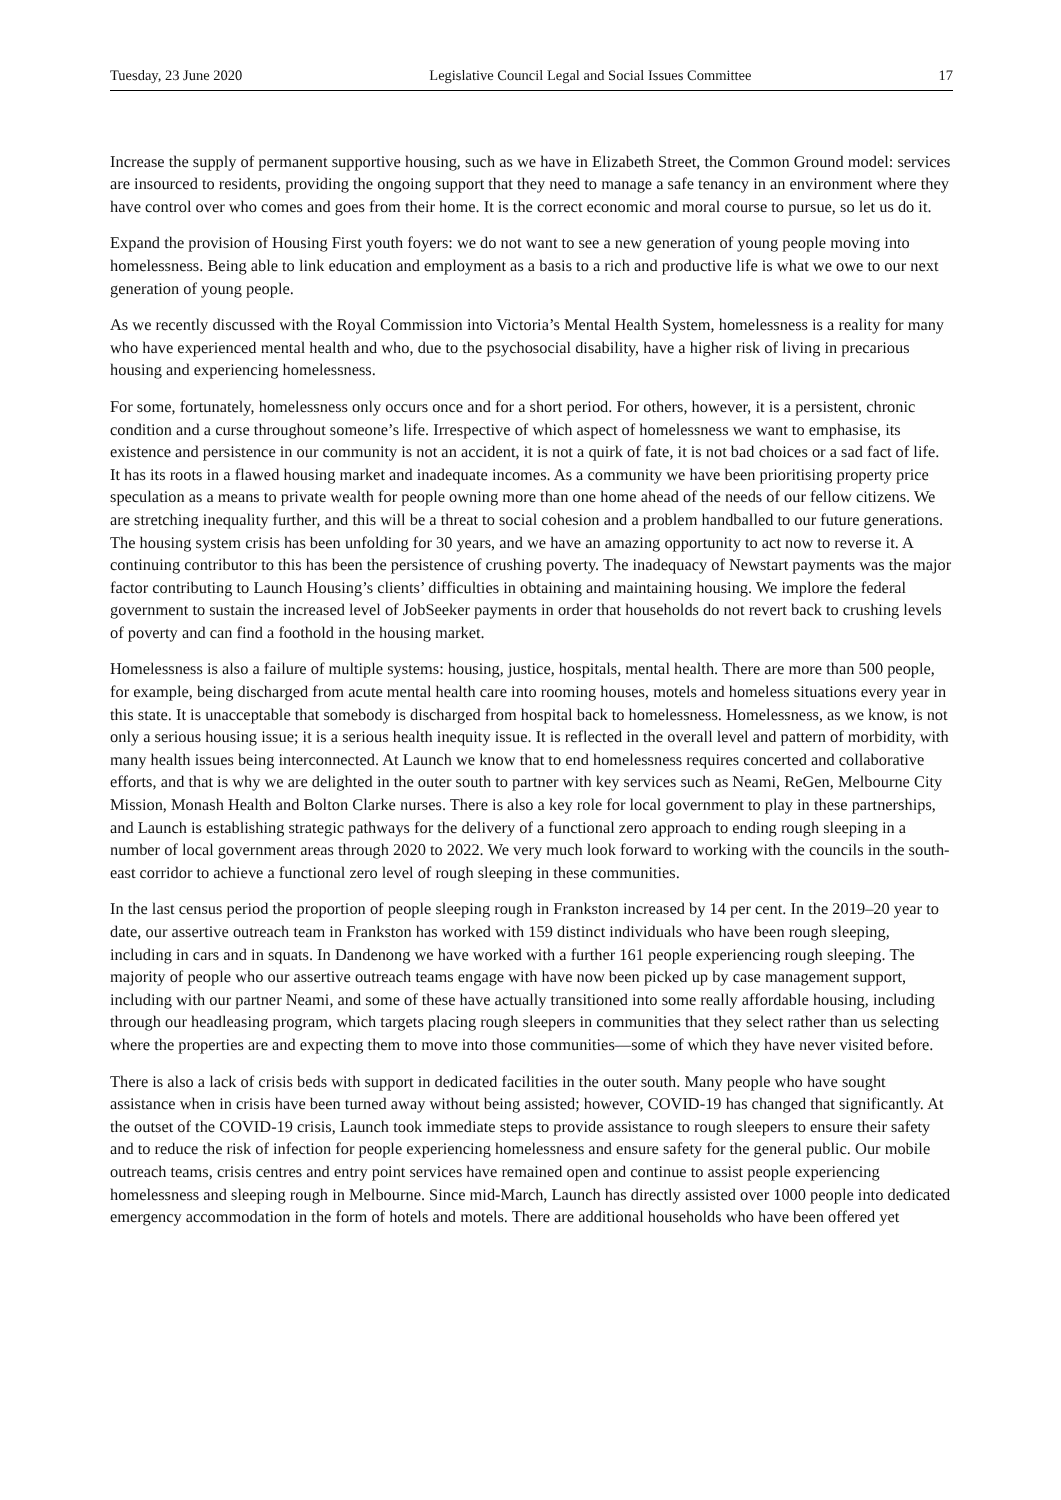Tuesday, 23 June 2020 Legislative Council Legal and Social Issues Committee 17
Increase the supply of permanent supportive housing, such as we have in Elizabeth Street, the Common Ground model: services are insourced to residents, providing the ongoing support that they need to manage a safe tenancy in an environment where they have control over who comes and goes from their home. It is the correct economic and moral course to pursue, so let us do it.
Expand the provision of Housing First youth foyers: we do not want to see a new generation of young people moving into homelessness. Being able to link education and employment as a basis to a rich and productive life is what we owe to our next generation of young people.
As we recently discussed with the Royal Commission into Victoria’s Mental Health System, homelessness is a reality for many who have experienced mental health and who, due to the psychosocial disability, have a higher risk of living in precarious housing and experiencing homelessness.
For some, fortunately, homelessness only occurs once and for a short period. For others, however, it is a persistent, chronic condition and a curse throughout someone’s life. Irrespective of which aspect of homelessness we want to emphasise, its existence and persistence in our community is not an accident, it is not a quirk of fate, it is not bad choices or a sad fact of life. It has its roots in a flawed housing market and inadequate incomes. As a community we have been prioritising property price speculation as a means to private wealth for people owning more than one home ahead of the needs of our fellow citizens. We are stretching inequality further, and this will be a threat to social cohesion and a problem handballed to our future generations. The housing system crisis has been unfolding for 30 years, and we have an amazing opportunity to act now to reverse it. A continuing contributor to this has been the persistence of crushing poverty. The inadequacy of Newstart payments was the major factor contributing to Launch Housing’s clients’ difficulties in obtaining and maintaining housing. We implore the federal government to sustain the increased level of JobSeeker payments in order that households do not revert back to crushing levels of poverty and can find a foothold in the housing market.
Homelessness is also a failure of multiple systems: housing, justice, hospitals, mental health. There are more than 500 people, for example, being discharged from acute mental health care into rooming houses, motels and homeless situations every year in this state. It is unacceptable that somebody is discharged from hospital back to homelessness. Homelessness, as we know, is not only a serious housing issue; it is a serious health inequity issue. It is reflected in the overall level and pattern of morbidity, with many health issues being interconnected. At Launch we know that to end homelessness requires concerted and collaborative efforts, and that is why we are delighted in the outer south to partner with key services such as Neami, ReGen, Melbourne City Mission, Monash Health and Bolton Clarke nurses. There is also a key role for local government to play in these partnerships, and Launch is establishing strategic pathways for the delivery of a functional zero approach to ending rough sleeping in a number of local government areas through 2020 to 2022. We very much look forward to working with the councils in the south-east corridor to achieve a functional zero level of rough sleeping in these communities.
In the last census period the proportion of people sleeping rough in Frankston increased by 14 per cent. In the 2019–20 year to date, our assertive outreach team in Frankston has worked with 159 distinct individuals who have been rough sleeping, including in cars and in squats. In Dandenong we have worked with a further 161 people experiencing rough sleeping. The majority of people who our assertive outreach teams engage with have now been picked up by case management support, including with our partner Neami, and some of these have actually transitioned into some really affordable housing, including through our headleasing program, which targets placing rough sleepers in communities that they select rather than us selecting where the properties are and expecting them to move into those communities—some of which they have never visited before.
There is also a lack of crisis beds with support in dedicated facilities in the outer south. Many people who have sought assistance when in crisis have been turned away without being assisted; however, COVID-19 has changed that significantly. At the outset of the COVID-19 crisis, Launch took immediate steps to provide assistance to rough sleepers to ensure their safety and to reduce the risk of infection for people experiencing homelessness and ensure safety for the general public. Our mobile outreach teams, crisis centres and entry point services have remained open and continue to assist people experiencing homelessness and sleeping rough in Melbourne. Since mid-March, Launch has directly assisted over 1000 people into dedicated emergency accommodation in the form of hotels and motels. There are additional households who have been offered yet